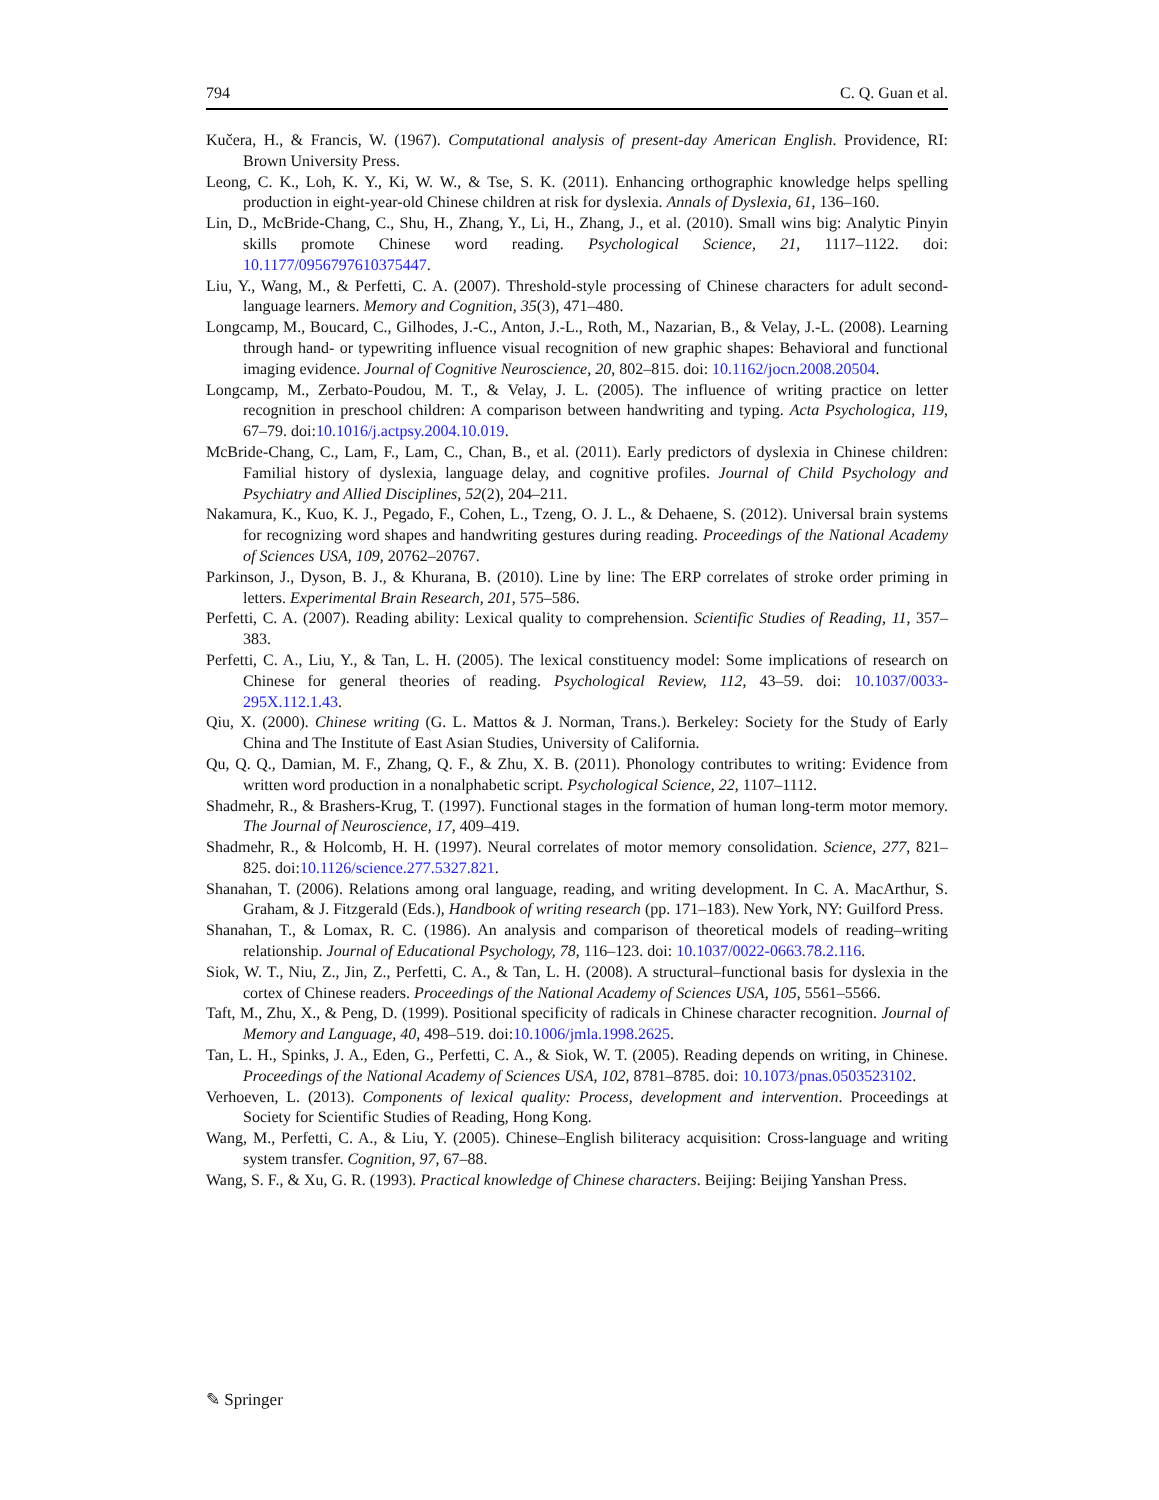794 C. Q. Guan et al.
Kučera, H., & Francis, W. (1967). Computational analysis of present-day American English. Providence, RI: Brown University Press.
Leong, C. K., Loh, K. Y., Ki, W. W., & Tse, S. K. (2011). Enhancing orthographic knowledge helps spelling production in eight-year-old Chinese children at risk for dyslexia. Annals of Dyslexia, 61, 136–160.
Lin, D., McBride-Chang, C., Shu, H., Zhang, Y., Li, H., Zhang, J., et al. (2010). Small wins big: Analytic Pinyin skills promote Chinese word reading. Psychological Science, 21, 1117–1122. doi: 10.1177/0956797610375447.
Liu, Y., Wang, M., & Perfetti, C. A. (2007). Threshold-style processing of Chinese characters for adult second-language learners. Memory and Cognition, 35(3), 471–480.
Longcamp, M., Boucard, C., Gilhodes, J.-C., Anton, J.-L., Roth, M., Nazarian, B., & Velay, J.-L. (2008). Learning through hand- or typewriting influence visual recognition of new graphic shapes: Behavioral and functional imaging evidence. Journal of Cognitive Neuroscience, 20, 802–815. doi: 10.1162/jocn.2008.20504.
Longcamp, M., Zerbato-Poudou, M. T., & Velay, J. L. (2005). The influence of writing practice on letter recognition in preschool children: A comparison between handwriting and typing. Acta Psychologica, 119, 67–79. doi:10.1016/j.actpsy.2004.10.019.
McBride-Chang, C., Lam, F., Lam, C., Chan, B., et al. (2011). Early predictors of dyslexia in Chinese children: Familial history of dyslexia, language delay, and cognitive profiles. Journal of Child Psychology and Psychiatry and Allied Disciplines, 52(2), 204–211.
Nakamura, K., Kuo, K. J., Pegado, F., Cohen, L., Tzeng, O. J. L., & Dehaene, S. (2012). Universal brain systems for recognizing word shapes and handwriting gestures during reading. Proceedings of the National Academy of Sciences USA, 109, 20762–20767.
Parkinson, J., Dyson, B. J., & Khurana, B. (2010). Line by line: The ERP correlates of stroke order priming in letters. Experimental Brain Research, 201, 575–586.
Perfetti, C. A. (2007). Reading ability: Lexical quality to comprehension. Scientific Studies of Reading, 11, 357–383.
Perfetti, C. A., Liu, Y., & Tan, L. H. (2005). The lexical constituency model: Some implications of research on Chinese for general theories of reading. Psychological Review, 112, 43–59. doi: 10.1037/0033-295X.112.1.43.
Qiu, X. (2000). Chinese writing (G. L. Mattos & J. Norman, Trans.). Berkeley: Society for the Study of Early China and The Institute of East Asian Studies, University of California.
Qu, Q. Q., Damian, M. F., Zhang, Q. F., & Zhu, X. B. (2011). Phonology contributes to writing: Evidence from written word production in a nonalphabetic script. Psychological Science, 22, 1107–1112.
Shadmehr, R., & Brashers-Krug, T. (1997). Functional stages in the formation of human long-term motor memory. The Journal of Neuroscience, 17, 409–419.
Shadmehr, R., & Holcomb, H. H. (1997). Neural correlates of motor memory consolidation. Science, 277, 821–825. doi:10.1126/science.277.5327.821.
Shanahan, T. (2006). Relations among oral language, reading, and writing development. In C. A. MacArthur, S. Graham, & J. Fitzgerald (Eds.), Handbook of writing research (pp. 171–183). New York, NY: Guilford Press.
Shanahan, T., & Lomax, R. C. (1986). An analysis and comparison of theoretical models of reading–writing relationship. Journal of Educational Psychology, 78, 116–123. doi: 10.1037/0022-0663.78.2.116.
Siok, W. T., Niu, Z., Jin, Z., Perfetti, C. A., & Tan, L. H. (2008). A structural–functional basis for dyslexia in the cortex of Chinese readers. Proceedings of the National Academy of Sciences USA, 105, 5561–5566.
Taft, M., Zhu, X., & Peng, D. (1999). Positional specificity of radicals in Chinese character recognition. Journal of Memory and Language, 40, 498–519. doi:10.1006/jmla.1998.2625.
Tan, L. H., Spinks, J. A., Eden, G., Perfetti, C. A., & Siok, W. T. (2005). Reading depends on writing, in Chinese. Proceedings of the National Academy of Sciences USA, 102, 8781–8785. doi: 10.1073/pnas.0503523102.
Verhoeven, L. (2013). Components of lexical quality: Process, development and intervention. Proceedings at Society for Scientific Studies of Reading, Hong Kong.
Wang, M., Perfetti, C. A., & Liu, Y. (2005). Chinese–English biliteracy acquisition: Cross-language and writing system transfer. Cognition, 97, 67–88.
Wang, S. F., & Xu, G. R. (1993). Practical knowledge of Chinese characters. Beijing: Beijing Yanshan Press.
✎ Springer